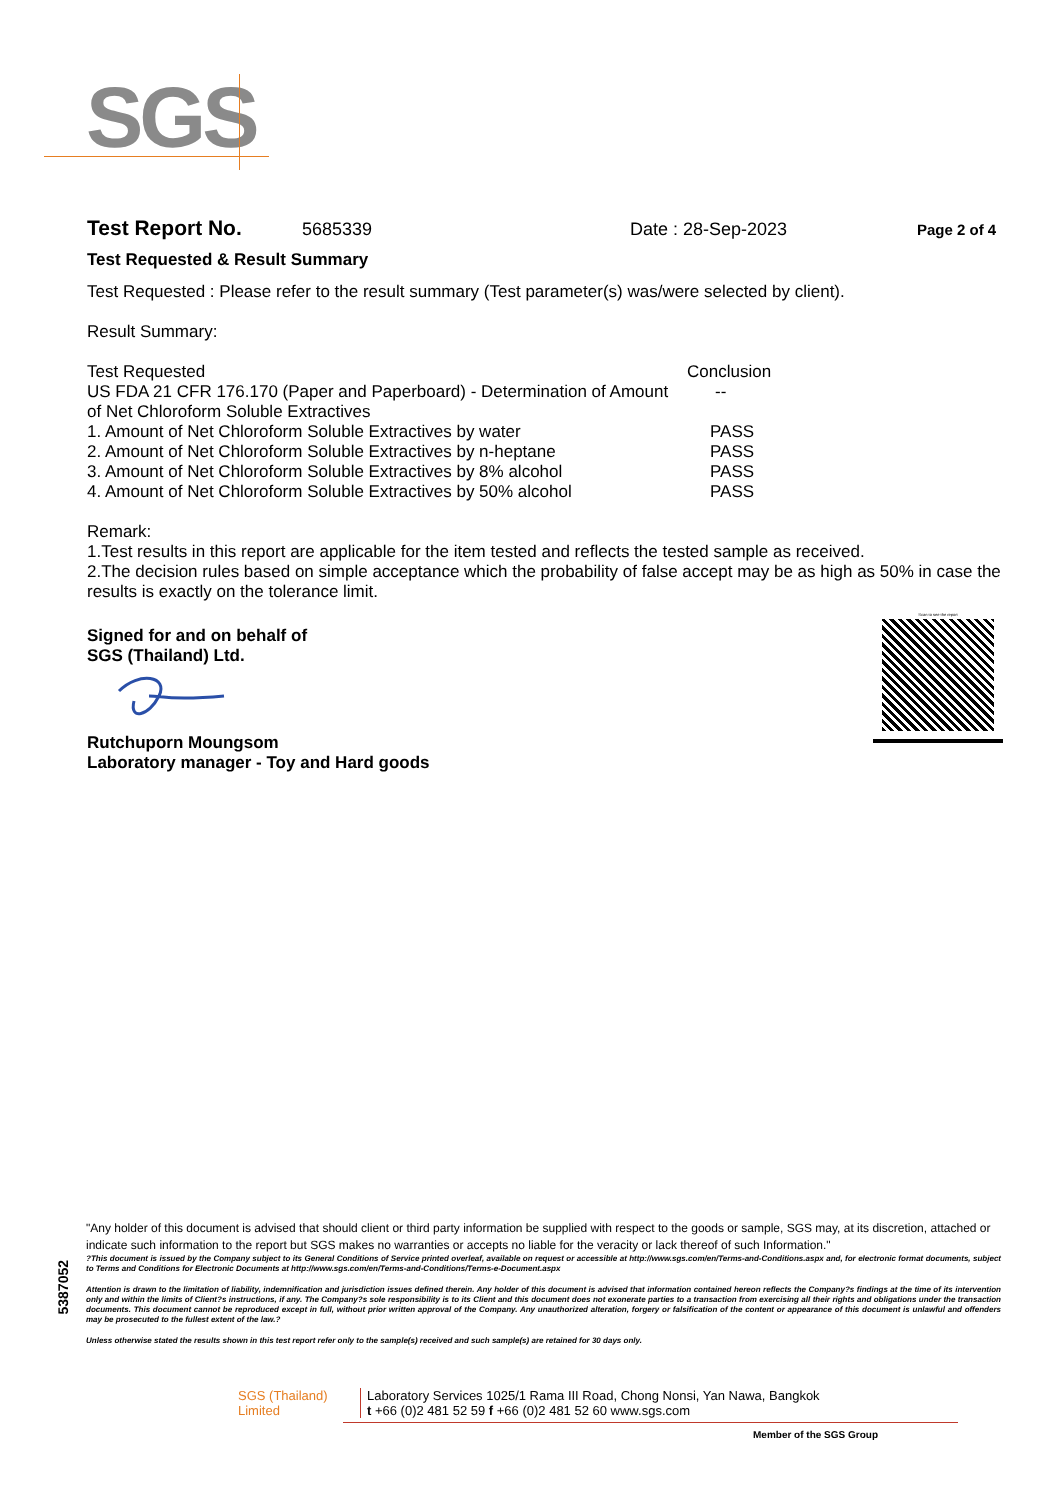SGS
Test Report No. 5685339 Date : 28-Sep-2023 Page 2 of 4
Test Requested & Result Summary
Test Requested : Please refer to the result summary (Test parameter(s) was/were selected by client).
Result Summary:
| Test Requested | Conclusion |
| --- | --- |
| US FDA 21 CFR 176.170 (Paper and Paperboard) - Determination of Amount of Net Chloroform Soluble Extractives | -- |
| 1. Amount of Net Chloroform Soluble Extractives by water | PASS |
| 2. Amount of Net Chloroform Soluble Extractives by n-heptane | PASS |
| 3. Amount of Net Chloroform Soluble Extractives by 8% alcohol | PASS |
| 4. Amount of Net Chloroform Soluble Extractives by 50% alcohol | PASS |
Remark:
1.Test results in this report are applicable for the item tested and reflects the tested sample as received.
2.The decision rules based on simple acceptance which the probability of false accept may be as high as 50% in case the results is exactly on the tolerance limit.
Signed for and on behalf of
SGS (Thailand) Ltd.
Rutchuporn Moungsom
Laboratory manager - Toy and Hard goods
Scan to see the report
5387052
"Any holder of this document is advised that should client or third party information be supplied with respect to the goods or sample, SGS may, at its discretion, attached or indicate such information to the report but SGS makes no warranties or accepts no liable for the veracity or lack thereof of such Information."
?This document is issued by the Company subject to its General Conditions of Service printed overleaf, available on request or accessible at http://www.sgs.com/en/Terms-and-Conditions.aspx and, for electronic format documents, subject to Terms and Conditions for Electronic Documents at http://www.sgs.com/en/Terms-and-Conditions/Terms-e-Document.aspx
Attention is drawn to the limitation of liability, indemnification and jurisdiction issues defined therein. Any holder of this document is advised that information contained hereon reflects the Company?s findings at the time of its intervention only and within the limits of Client?s instructions, if any. The Company?s sole responsibility is to its Client and this document does not exonerate parties to a transaction from exercising all their rights and obligations under the transaction documents. This document cannot be reproduced except in full, without prior written approval of the Company. Any unauthorized alteration, forgery or falsification of the content or appearance of this document is unlawful and offenders may be prosecuted to the fullest extent of the law.?
Unless otherwise stated the results shown in this test report refer only to the sample(s) received and such sample(s) are retained for 30 days only.
SGS (Thailand) Limited Laboratory Services 1025/1 Rama III Road, Chong Nonsi, Yan Nawa, Bangkok
t +66 (0)2 481 52 59 f +66 (0)2 481 52 60 www.sgs.com
Member of the SGS Group